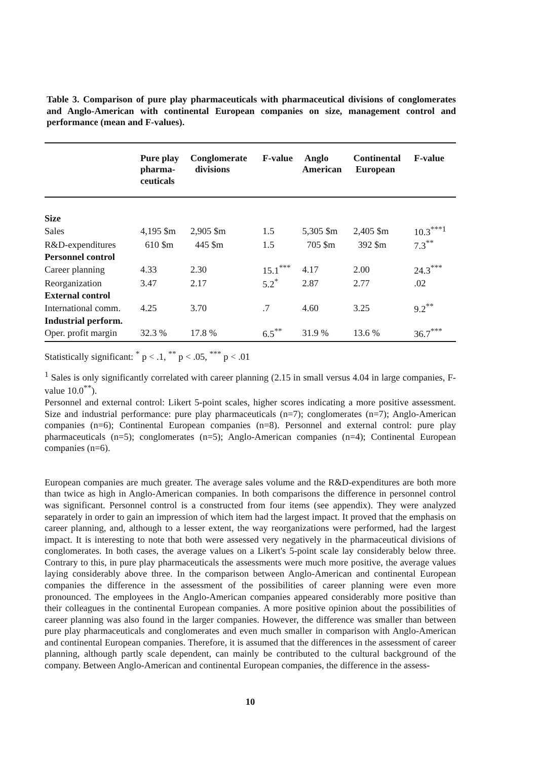Table 3. Comparison of pure play pharmaceuticals with pharmaceutical divisions of conglomerates and Anglo-American with continental European companies on size, management control and performance (mean and F-values).
| | Pure play pharma- ceuticals | Conglomerate divisions | F-value | Anglo American | Continental European | F-value |
| --- | --- | --- | --- | --- | --- | --- |
| Size | | | | | | |
| Sales | 4,195 $m | 2,905 $m | 1.5 | 5,305 $m | 2,405 $m | 10.3<sup>***1</sup> |
| R&D-expenditures | 610 $m | 445 $m | 1.5 | 705 $m | 392 $m | 7.3<sup>**</sup> |
| Personnel control | | | | | | |
| Career planning | 4.33 | 2.30 | 15.1<sup>***</sup> | 4.17 | 2.00 | 24.3<sup>***</sup> |
| Reorganization | 3.47 | 2.17 | 5.2<sup>*</sup> | 2.87 | 2.77 | .02 |
| External control | | | | | | |
| International comm. | 4.25 | 3.70 | .7 | 4.60 | 3.25 | 9.2<sup>**</sup> |
| Industrial perform. | | | | | | |
| Oper. profit margin | 32.3 % | 17.8 % | 6.5<sup>**</sup> | 31.9 % | 13.6 % | 36.7<sup>***</sup> |
Statistically significant: <sup>*</sup> p < .1, <sup>**</sup> p < .05, <sup>***</sup> p < .01
<sup>1</sup> Sales is only significantly correlated with career planning (2.15 in small versus 4.04 in large companies, F-value 10.0<sup>**</sup>).
Personnel and external control: Likert 5-point scales, higher scores indicating a more positive assessment. Size and industrial performance: pure play pharmaceuticals (n=7); conglomerates (n=7); Anglo-American companies (n=6); Continental European companies (n=8). Personnel and external control: pure play pharmaceuticals (n=5); conglomerates (n=5); Anglo-American companies (n=4); Continental European companies (n=6).
European companies are much greater. The average sales volume and the R&D-expenditures are both more than twice as high in Anglo-American companies. In both comparisons the difference in personnel control was significant. Personnel control is a constructed from four items (see appendix). They were analyzed separately in order to gain an impression of which item had the largest impact. It proved that the emphasis on career planning, and, although to a lesser extent, the way reorganizations were performed, had the largest impact. It is interesting to note that both were assessed very negatively in the pharmaceutical divisions of conglomerates. In both cases, the average values on a Likert's 5-point scale lay considerably below three. Contrary to this, in pure play pharmaceuticals the assessments were much more positive, the average values laying considerably above three. In the comparison between Anglo-American and continental European companies the difference in the assessment of the possibilities of career planning were even more pronounced. The employees in the Anglo-American companies appeared considerably more positive than their colleagues in the continental European companies. A more positive opinion about the possibilities of career planning was also found in the larger companies. However, the difference was smaller than between pure play pharmaceuticals and conglomerates and even much smaller in comparison with Anglo-American and continental European companies. Therefore, it is assumed that the differences in the assessment of career planning, although partly scale dependent, can mainly be contributed to the cultural background of the company. Between Anglo-American and continental European companies, the difference in the assess-
10